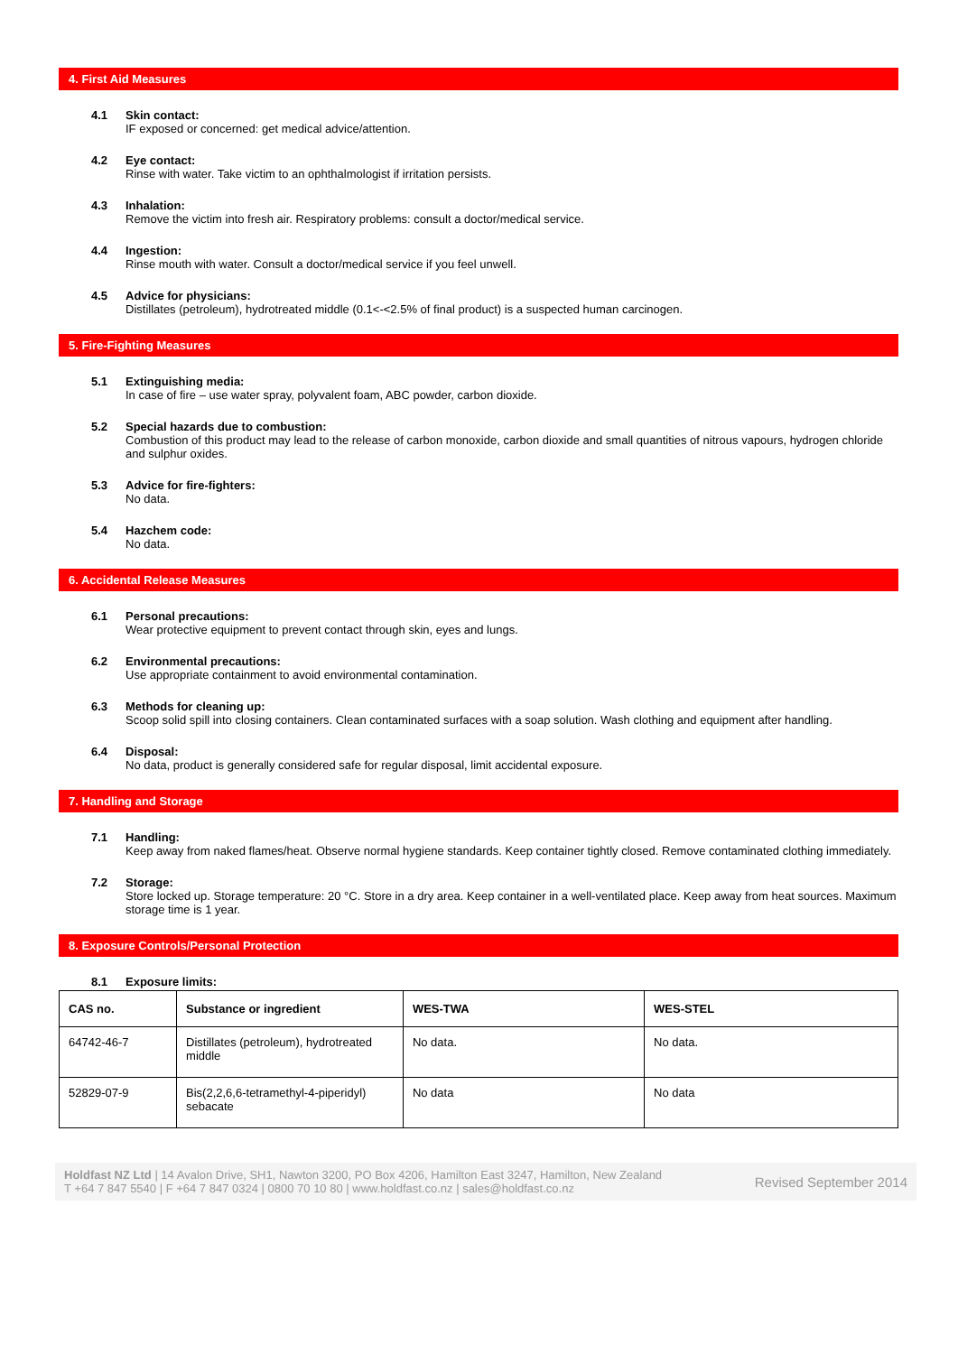4. First Aid Measures
4.1 Skin contact:
IF exposed or concerned: get medical advice/attention.
4.2 Eye contact:
Rinse with water. Take victim to an ophthalmologist if irritation persists.
4.3 Inhalation:
Remove the victim into fresh air. Respiratory problems: consult a doctor/medical service.
4.4 Ingestion:
Rinse mouth with water. Consult a doctor/medical service if you feel unwell.
4.5 Advice for physicians:
Distillates (petroleum), hydrotreated middle (0.1<-<2.5% of final product) is a suspected human carcinogen.
5. Fire-Fighting Measures
5.1 Extinguishing media:
In case of fire – use water spray, polyvalent foam, ABC powder, carbon dioxide.
5.2 Special hazards due to combustion:
Combustion of this product may lead to the release of carbon monoxide, carbon dioxide and small quantities of nitrous vapours, hydrogen chloride and sulphur oxides.
5.3 Advice for fire-fighters:
No data.
5.4 Hazchem code:
No data.
6. Accidental Release Measures
6.1 Personal precautions:
Wear protective equipment to prevent contact through skin, eyes and lungs.
6.2 Environmental precautions:
Use appropriate containment to avoid environmental contamination.
6.3 Methods for cleaning up:
Scoop solid spill into closing containers. Clean contaminated surfaces with a soap solution. Wash clothing and equipment after handling.
6.4 Disposal:
No data, product is generally considered safe for regular disposal, limit accidental exposure.
7. Handling and Storage
7.1 Handling:
Keep away from naked flames/heat. Observe normal hygiene standards. Keep container tightly closed. Remove contaminated clothing immediately.
7.2 Storage:
Store locked up. Storage temperature: 20 °C. Store in a dry area. Keep container in a well-ventilated place. Keep away from heat sources. Maximum storage time is 1 year.
8. Exposure Controls/Personal Protection
8.1 Exposure limits:
| CAS no. | Substance or ingredient | WES-TWA | WES-STEL |
| --- | --- | --- | --- |
| 64742-46-7 | Distillates (petroleum), hydrotreated middle | No data. | No data. |
| 52829-07-9 | Bis(2,2,6,6-tetramethyl-4-piperidyl) sebacate | No data | No data |
Holdfast NZ Ltd | 14 Avalon Drive, SH1, Nawton 3200, PO Box 4206, Hamilton East 3247, Hamilton, New Zealand
T +64 7 847 5540 | F +64 7 847 0324 | 0800 70 10 80 | www.holdfast.co.nz | sales@holdfast.co.nz
Revised September 2014